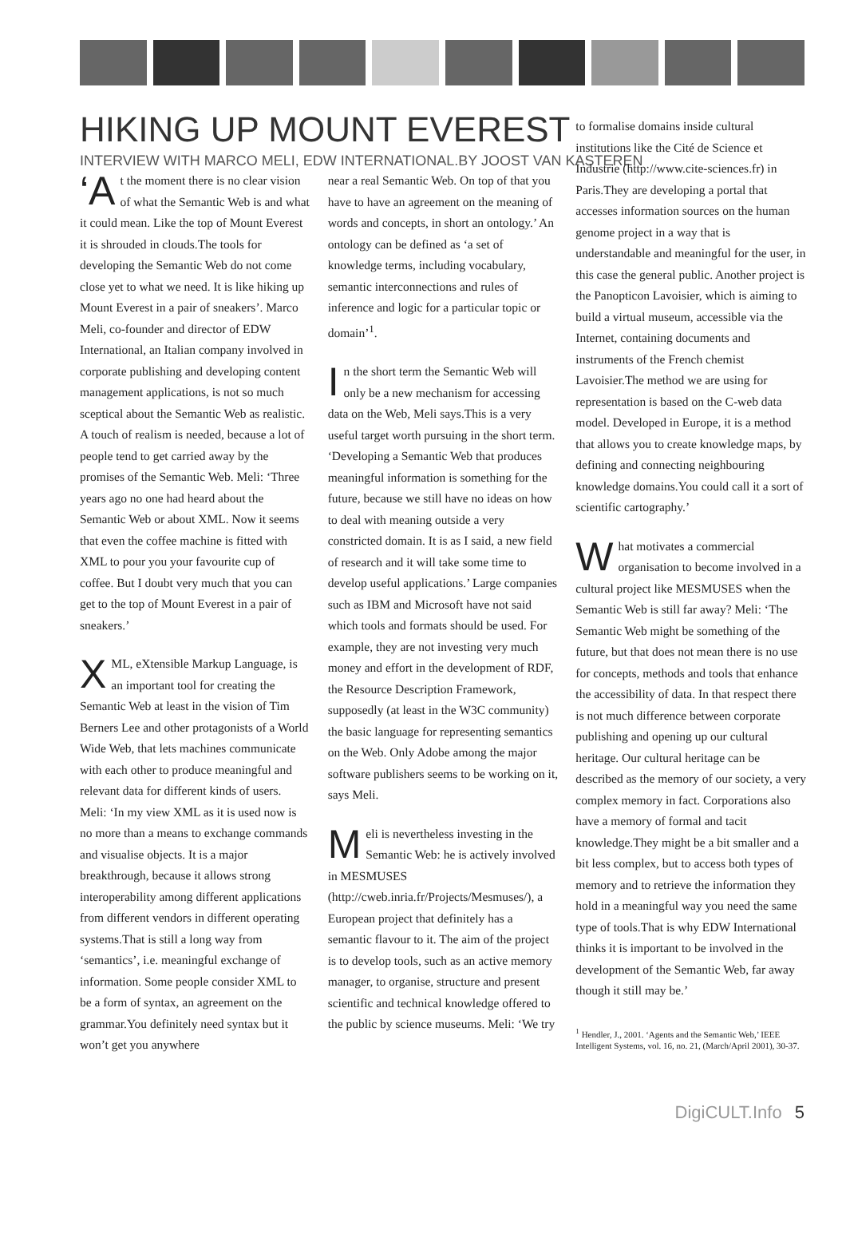HIKING UP MOUNT EVEREST
INTERVIEW WITH MARCO MELI, EDW INTERNATIONAL.BY JOOST VAN KASTEREN
‘A t the moment there is no clear vision of what the Semantic Web is and what it could mean. Like the top of Mount Everest it is shrouded in clouds.The tools for developing the Semantic Web do not come close yet to what we need. It is like hiking up Mount Everest in a pair of sneakers’. Marco Meli, co-founder and director of EDW International, an Italian company involved in corporate publishing and developing content management applications, is not so much sceptical about the Semantic Web as realistic. A touch of realism is needed, because a lot of people tend to get carried away by the promises of the Semantic Web. Meli: ‘Three years ago no one had heard about the Semantic Web or about XML. Now it seems that even the coffee machine is fitted with XML to pour you your favourite cup of coffee. But I doubt very much that you can get to the top of Mount Everest in a pair of sneakers.’
XML, eXtensible Markup Language, is an important tool for creating the Semantic Web at least in the vision of Tim Berners Lee and other protagonists of a World Wide Web, that lets machines communicate with each other to produce meaningful and relevant data for different kinds of users. Meli: ‘In my view XML as it is used now is no more than a means to exchange commands and visualise objects. It is a major breakthrough, because it allows strong interoperability among different applications from different vendors in different operating systems.That is still a long way from ‘semantics’, i.e. meaningful exchange of information. Some people consider XML to be a form of syntax, an agreement on the grammar.You definitely need syntax but it won’t get you anywhere
near a real Semantic Web. On top of that you have to have an agreement on the meaning of words and concepts, in short an ontology.’ An ontology can be defined as ‘a set of knowledge terms, including vocabulary, semantic interconnections and rules of inference and logic for a particular topic or domain’<sup>1</sup>.
In the short term the Semantic Web will only be a new mechanism for accessing data on the Web, Meli says.This is a very useful target worth pursuing in the short term. ‘Developing a Semantic Web that produces meaningful information is something for the future, because we still have no ideas on how to deal with meaning outside a very constricted domain. It is as I said, a new field of research and it will take some time to develop useful applications.’ Large companies such as IBM and Microsoft have not said which tools and formats should be used. For example, they are not investing very much money and effort in the development of RDF, the Resource Description Framework, supposedly (at least in the W3C community) the basic language for representing semantics on the Web. Only Adobe among the major software publishers seems to be working on it, says Meli.
Meli is nevertheless investing in the Semantic Web: he is actively involved in MESMUSES (http://cweb.inria.fr/Projects/Mesmuses/), a European project that definitely has a semantic flavour to it. The aim of the project is to develop tools, such as an active memory manager, to organise, structure and present scientific and technical knowledge offered to the public by science museums. Meli: ‘We try
to formalise domains inside cultural institutions like the Cité de Science et Industrie (http://www.cite-sciences.fr) in Paris.They are developing a portal that accesses information sources on the human genome project in a way that is understandable and meaningful for the user, in this case the general public. Another project is the Panopticon Lavoisier, which is aiming to build a virtual museum, accessible via the Internet, containing documents and instruments of the French chemist Lavoisier.The method we are using for representation is based on the C-web data model. Developed in Europe, it is a method that allows you to create knowledge maps, by defining and connecting neighbouring knowledge domains.You could call it a sort of scientific cartography.’
What motivates a commercial organisation to become involved in a cultural project like MESMUSES when the Semantic Web is still far away? Meli: ‘The Semantic Web might be something of the future, but that does not mean there is no use for concepts, methods and tools that enhance the accessibility of data. In that respect there is not much difference between corporate publishing and opening up our cultural heritage. Our cultural heritage can be described as the memory of our society, a very complex memory in fact. Corporations also have a memory of formal and tacit knowledge.They might be a bit smaller and a bit less complex, but to access both types of memory and to retrieve the information they hold in a meaningful way you need the same type of tools.That is why EDW International thinks it is important to be involved in the development of the Semantic Web, far away though it still may be.’
<sup>1</sup> Hendler, J., 2001. ‘Agents and the Semantic Web,’ IEEE Intelligent Systems, vol. 16, no. 21, (March/April 2001), 30-37.
DigiCULT.Info 5